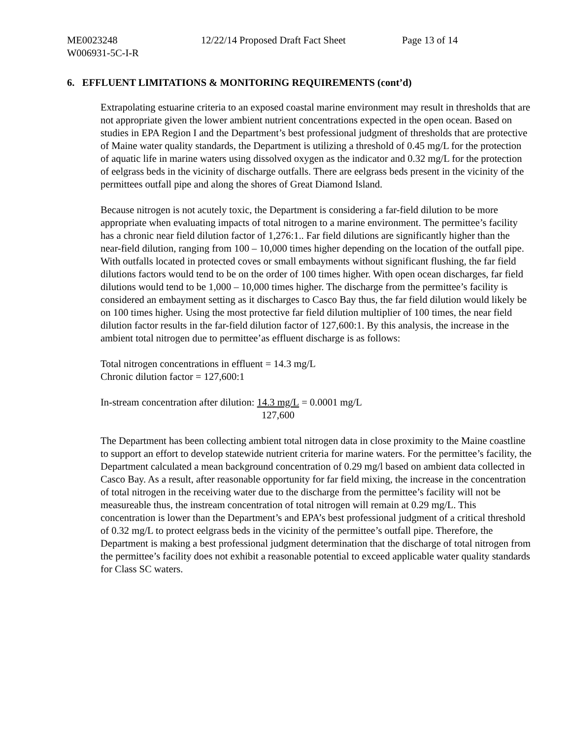ME0023248 12/22/14 Proposed Draft Fact Sheet
Page 13 of 14
W006931-5C-I-R
6. EFFLUENT LIMITATIONS & MONITORING REQUIREMENTS (cont’d)
Extrapolating estuarine criteria to an exposed coastal marine environment may result in thresholds that are not appropriate given the lower ambient nutrient concentrations expected in the open ocean. Based on studies in EPA Region I and the Department’s best professional judgment of thresholds that are protective of Maine water quality standards, the Department is utilizing a threshold of 0.45 mg/L for the protection of aquatic life in marine waters using dissolved oxygen as the indicator and 0.32 mg/L for the protection of eelgrass beds in the vicinity of discharge outfalls. There are eelgrass beds present in the vicinity of the permittees outfall pipe and along the shores of Great Diamond Island.
Because nitrogen is not acutely toxic, the Department is considering a far-field dilution to be more appropriate when evaluating impacts of total nitrogen to a marine environment. The permittee’s facility has a chronic near field dilution factor of 1,276:1.. Far field dilutions are significantly higher than the near-field dilution, ranging from 100 – 10,000 times higher depending on the location of the outfall pipe. With outfalls located in protected coves or small embayments without significant flushing, the far field dilutions factors would tend to be on the order of 100 times higher. With open ocean discharges, far field dilutions would tend to be 1,000 – 10,000 times higher. The discharge from the permittee’s facility is considered an embayment setting as it discharges to Casco Bay thus, the far field dilution would likely be on 100 times higher. Using the most protective far field dilution multiplier of 100 times, the near field dilution factor results in the far-field dilution factor of 127,600:1. By this analysis, the increase in the ambient total nitrogen due to permittee’as effluent discharge is as follows:
Total nitrogen concentrations in effluent = 14.3 mg/L
Chronic dilution factor = 127,600:1
In-stream concentration after dilution: 14.3 mg/L
127,600 = 0.0001 mg/L
The Department has been collecting ambient total nitrogen data in close proximity to the Maine coastline to support an effort to develop statewide nutrient criteria for marine waters. For the permittee’s facility, the Department calculated a mean background concentration of 0.29 mg/l based on ambient data collected in Casco Bay. As a result, after reasonable opportunity for far field mixing, the increase in the concentration of total nitrogen in the receiving water due to the discharge from the permittee’s facility will not be measureable thus, the instream concentration of total nitrogen will remain at 0.29 mg/L. This concentration is lower than the Department’s and EPA’s best professional judgment of a critical threshold of 0.32 mg/L to protect eelgrass beds in the vicinity of the permittee’s outfall pipe. Therefore, the Department is making a best professional judgment determination that the discharge of total nitrogen from the permittee’s facility does not exhibit a reasonable potential to exceed applicable water quality standards for Class SC waters.